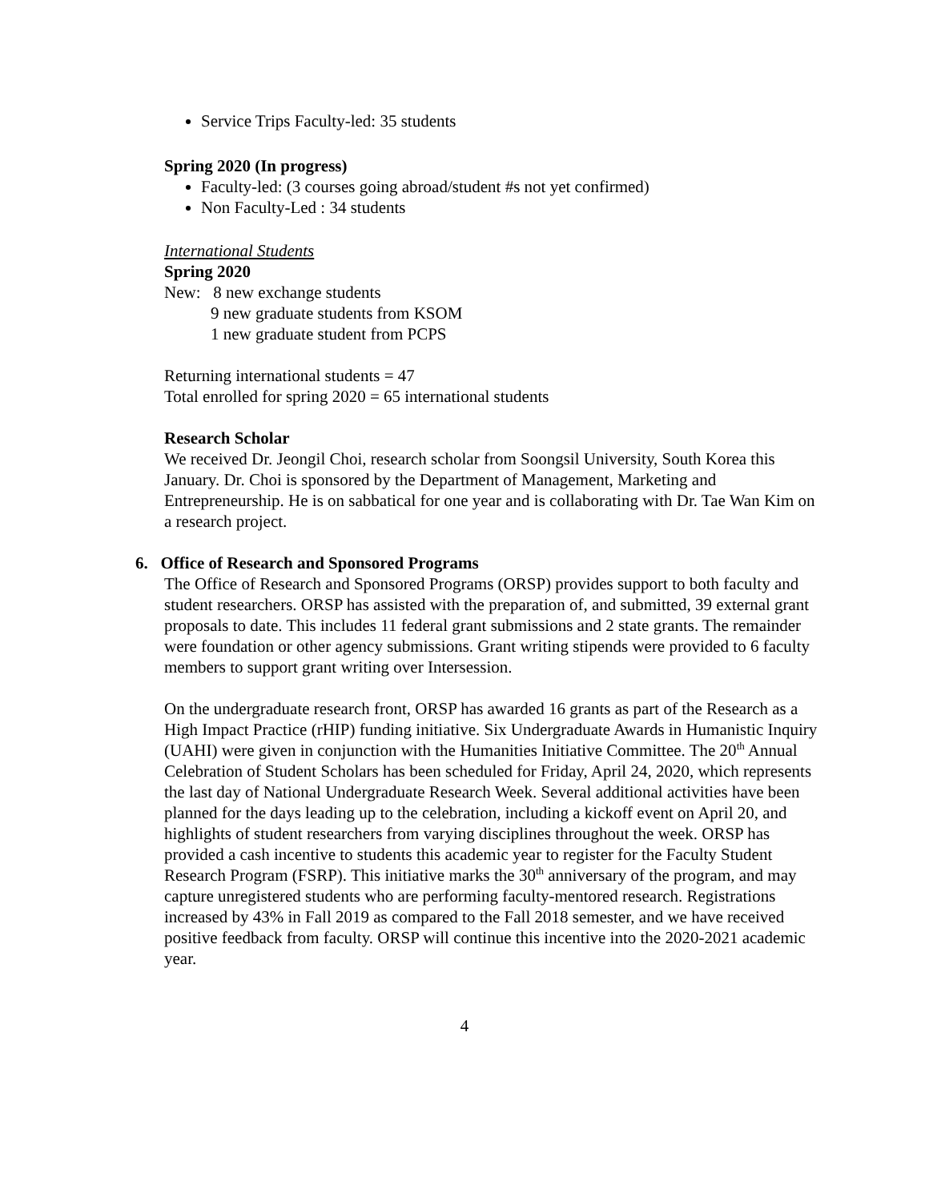Service Trips Faculty-led: 35 students
Spring 2020 (In progress)
Faculty-led: (3 courses going abroad/student #s not yet confirmed)
Non Faculty-Led : 34 students
International Students
Spring 2020
New: 8 new exchange students
9 new graduate students from KSOM
1 new graduate student from PCPS
Returning international students = 47
Total enrolled for spring 2020 = 65 international students
Research Scholar
We received Dr. Jeongil Choi, research scholar from Soongsil University, South Korea this January. Dr. Choi is sponsored by the Department of Management, Marketing and Entrepreneurship. He is on sabbatical for one year and is collaborating with Dr. Tae Wan Kim on a research project.
6. Office of Research and Sponsored Programs
The Office of Research and Sponsored Programs (ORSP) provides support to both faculty and student researchers. ORSP has assisted with the preparation of, and submitted, 39 external grant proposals to date. This includes 11 federal grant submissions and 2 state grants. The remainder were foundation or other agency submissions. Grant writing stipends were provided to 6 faculty members to support grant writing over Intersession.
On the undergraduate research front, ORSP has awarded 16 grants as part of the Research as a High Impact Practice (rHIP) funding initiative. Six Undergraduate Awards in Humanistic Inquiry (UAHI) were given in conjunction with the Humanities Initiative Committee. The 20<sup>th</sup> Annual Celebration of Student Scholars has been scheduled for Friday, April 24, 2020, which represents the last day of National Undergraduate Research Week. Several additional activities have been planned for the days leading up to the celebration, including a kickoff event on April 20, and highlights of student researchers from varying disciplines throughout the week. ORSP has provided a cash incentive to students this academic year to register for the Faculty Student Research Program (FSRP). This initiative marks the 30<sup>th</sup> anniversary of the program, and may capture unregistered students who are performing faculty-mentored research. Registrations increased by 43% in Fall 2019 as compared to the Fall 2018 semester, and we have received positive feedback from faculty. ORSP will continue this incentive into the 2020-2021 academic year.
4